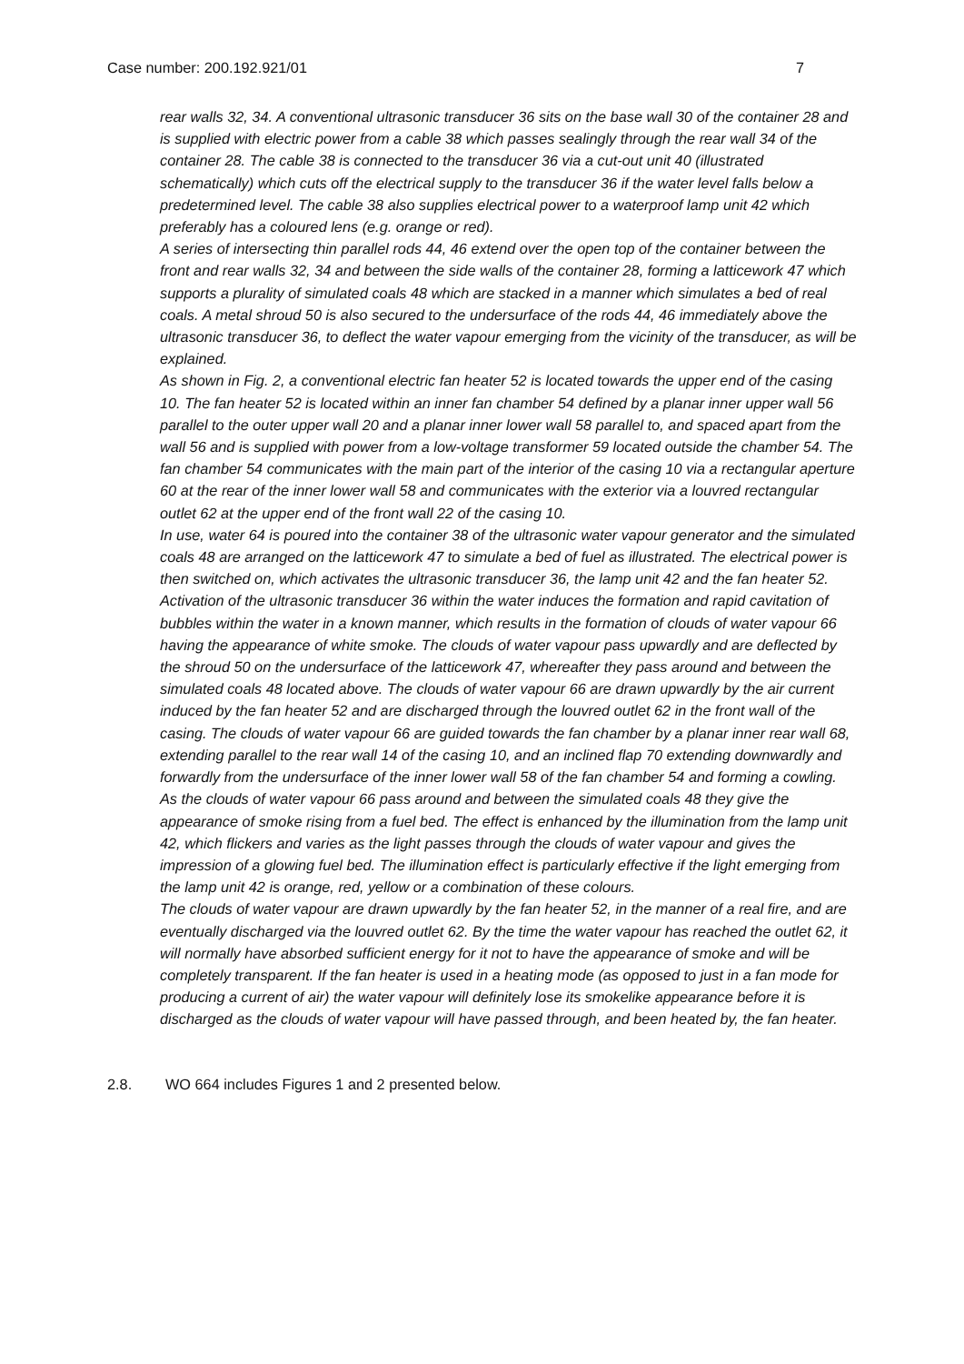Case number: 200.192.921/01 7
rear walls 32, 34. A conventional ultrasonic transducer 36 sits on the base wall 30 of the container 28 and is supplied with electric power from a cable 38 which passes sealingly through the rear wall 34 of the container 28. The cable 38 is connected to the transducer 36 via a cut-out unit 40 (illustrated schematically) which cuts off the electrical supply to the transducer 36 if the water level falls below a predetermined level. The cable 38 also supplies electrical power to a waterproof lamp unit 42 which preferably has a coloured lens (e.g. orange or red).
A series of intersecting thin parallel rods 44, 46 extend over the open top of the container between the front and rear walls 32, 34 and between the side walls of the container 28, forming a latticework 47 which supports a plurality of simulated coals 48 which are stacked in a manner which simulates a bed of real coals. A metal shroud 50 is also secured to the undersurface of the rods 44, 46 immediately above the ultrasonic transducer 36, to deflect the water vapour emerging from the vicinity of the transducer, as will be explained.
As shown in Fig. 2, a conventional electric fan heater 52 is located towards the upper end of the casing 10. The fan heater 52 is located within an inner fan chamber 54 defined by a planar inner upper wall 56 parallel to the outer upper wall 20 and a planar inner lower wall 58 parallel to, and spaced apart from the wall 56 and is supplied with power from a low-voltage transformer 59 located outside the chamber 54. The fan chamber 54 communicates with the main part of the interior of the casing 10 via a rectangular aperture 60 at the rear of the inner lower wall 58 and communicates with the exterior via a louvred rectangular outlet 62 at the upper end of the front wall 22 of the casing 10.
In use, water 64 is poured into the container 38 of the ultrasonic water vapour generator and the simulated coals 48 are arranged on the latticework 47 to simulate a bed of fuel as illustrated. The electrical power is then switched on, which activates the ultrasonic transducer 36, the lamp unit 42 and the fan heater 52. Activation of the ultrasonic transducer 36 within the water induces the formation and rapid cavitation of bubbles within the water in a known manner, which results in the formation of clouds of water vapour 66 having the appearance of white smoke. The clouds of water vapour pass upwardly and are deflected by the shroud 50 on the undersurface of the latticework 47, whereafter they pass around and between the simulated coals 48 located above. The clouds of water vapour 66 are drawn upwardly by the air current induced by the fan heater 52 and are discharged through the louvred outlet 62 in the front wall of the casing. The clouds of water vapour 66 are guided towards the fan chamber by a planar inner rear wall 68, extending parallel to the rear wall 14 of the casing 10, and an inclined flap 70 extending downwardly and forwardly from the undersurface of the inner lower wall 58 of the fan chamber 54 and forming a cowling. As the clouds of water vapour 66 pass around and between the simulated coals 48 they give the appearance of smoke rising from a fuel bed. The effect is enhanced by the illumination from the lamp unit 42, which flickers and varies as the light passes through the clouds of water vapour and gives the impression of a glowing fuel bed. The illumination effect is particularly effective if the light emerging from the lamp unit 42 is orange, red, yellow or a combination of these colours.
The clouds of water vapour are drawn upwardly by the fan heater 52, in the manner of a real fire, and are eventually discharged via the louvred outlet 62. By the time the water vapour has reached the outlet 62, it will normally have absorbed sufficient energy for it not to have the appearance of smoke and will be completely transparent. If the fan heater is used in a heating mode (as opposed to just in a fan mode for producing a current of air) the water vapour will definitely lose its smokelike appearance before it is discharged as the clouds of water vapour will have passed through, and been heated by, the fan heater.
2.8. WO 664 includes Figures 1 and 2 presented below.